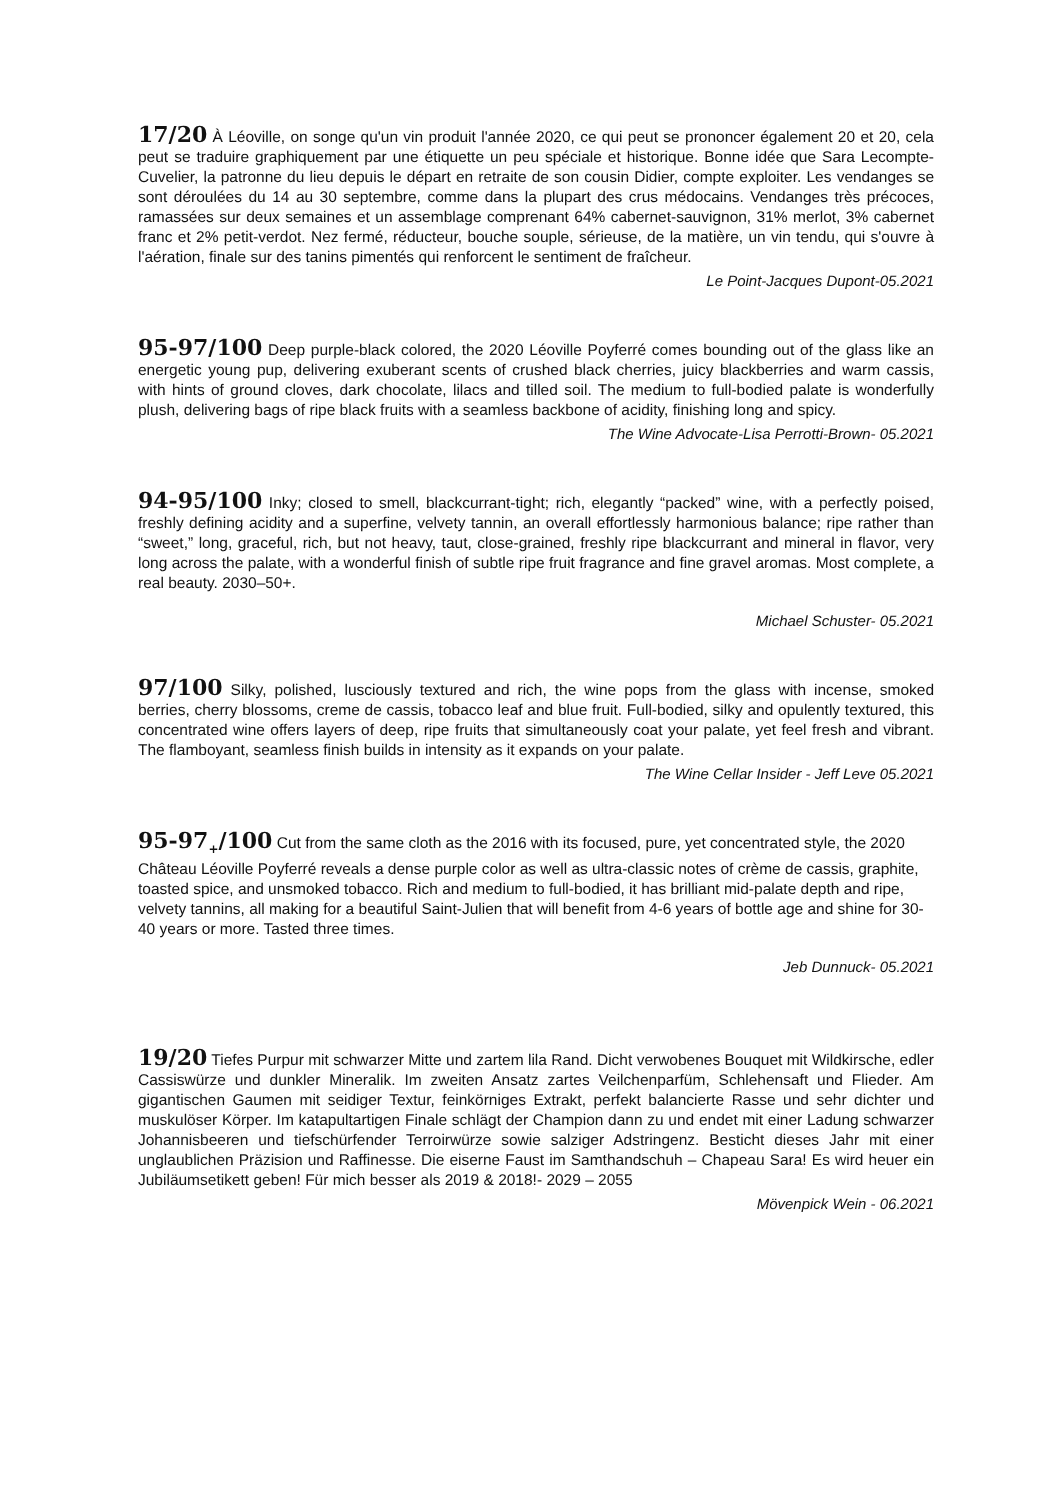17/20 À Léoville, on songe qu'un vin produit l'année 2020, ce qui peut se prononcer également 20 et 20, cela peut se traduire graphiquement par une étiquette un peu spéciale et historique. Bonne idée que Sara Lecompte-Cuvelier, la patronne du lieu depuis le départ en retraite de son cousin Didier, compte exploiter. Les vendanges se sont déroulées du 14 au 30 septembre, comme dans la plupart des crus médocains. Vendanges très précoces, ramassées sur deux semaines et un assemblage comprenant 64% cabernet-sauvignon, 31% merlot, 3% cabernet franc et 2% petit-verdot. Nez fermé, réducteur, bouche souple, sérieuse, de la matière, un vin tendu, qui s'ouvre à l'aération, finale sur des tanins pimentés qui renforcent le sentiment de fraîcheur.
Le Point-Jacques Dupont-05.2021
95-97/100 Deep purple-black colored, the 2020 Léoville Poyferré comes bounding out of the glass like an energetic young pup, delivering exuberant scents of crushed black cherries, juicy blackberries and warm cassis, with hints of ground cloves, dark chocolate, lilacs and tilled soil. The medium to full-bodied palate is wonderfully plush, delivering bags of ripe black fruits with a seamless backbone of acidity, finishing long and spicy.
The Wine Advocate-Lisa Perrotti-Brown- 05.2021
94-95/100 Inky; closed to smell, blackcurrant-tight; rich, elegantly “packed” wine, with a perfectly poised, freshly defining acidity and a superfine, velvety tannin, an overall effortlessly harmonious balance; ripe rather than “sweet,” long, graceful, rich, but not heavy, taut, close-grained, freshly ripe blackcurrant and mineral in flavor, very long across the palate, with a wonderful finish of subtle ripe fruit fragrance and fine gravel aromas. Most complete, a real beauty. 2030–50+.
Michael Schuster- 05.2021
97/100 Silky, polished, lusciously textured and rich, the wine pops from the glass with incense, smoked berries, cherry blossoms, creme de cassis, tobacco leaf and blue fruit. Full-bodied, silky and opulently textured, this concentrated wine offers layers of deep, ripe fruits that simultaneously coat your palate, yet feel fresh and vibrant. The flamboyant, seamless finish builds in intensity as it expands on your palate.
The Wine Cellar Insider - Jeff Leve 05.2021
95-97<sub>+</sub>/100 Cut from the same cloth as the 2016 with its focused, pure, yet concentrated style, the 2020 Château Léoville Poyferré reveals a dense purple color as well as ultra-classic notes of crème de cassis, graphite, toasted spice, and unsmoked tobacco. Rich and medium to full-bodied, it has brilliant mid-palate depth and ripe, velvety tannins, all making for a beautiful Saint-Julien that will benefit from 4-6 years of bottle age and shine for 30-40 years or more. Tasted three times.
Jeb Dunnuck- 05.2021
19/20 Tiefes Purpur mit schwarzer Mitte und zartem lila Rand. Dicht verwobenes Bouquet mit Wildkirsche, edler Cassiswürze und dunkler Mineralik. Im zweiten Ansatz zartes Veilchenparfüm, Schlehensaft und Flieder. Am gigantischen Gaumen mit seidiger Textur, feinkörniges Extrakt, perfekt balancierte Rasse und sehr dichter und muskulöser Körper. Im katapultartigen Finale schlägt der Champion dann zu und endet mit einer Ladung schwarzer Johannisbeeren und tiefschürfender Terroirwürze sowie salziger Adstringenz. Besticht dieses Jahr mit einer unglaublichen Präzision und Raffinesse. Die eiserne Faust im Samthandschuh – Chapeau Sara! Es wird heuer ein Jubiläumsetikett geben! Für mich besser als 2019 & 2018!- 2029 – 2055
Mövenpick Wein - 06.2021